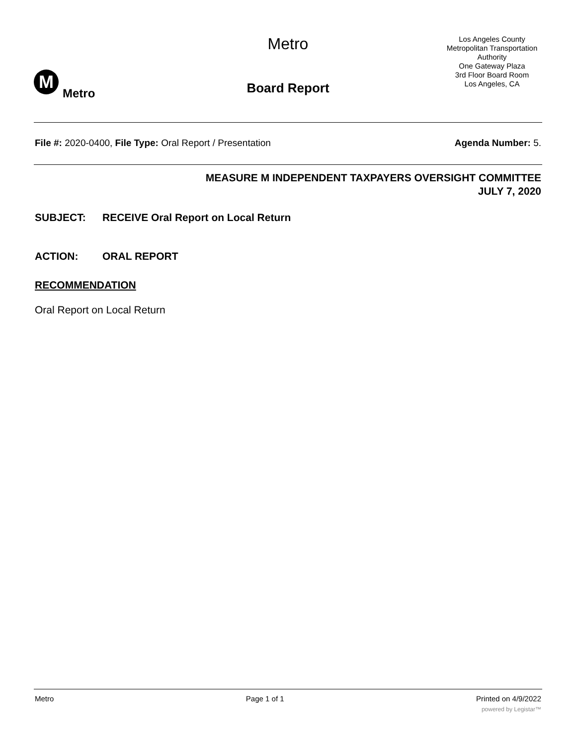Metro
M
Metro
Board Report
Los Angeles County
Metropolitan Transportation Authority
One Gateway Plaza
3rd Floor Board Room
Los Angeles, CA
File #: 2020-0400, File Type: Oral Report / Presentation
Agenda Number: 5.
MEASURE M INDEPENDENT TAXPAYERS OVERSIGHT COMMITTEE
JULY 7, 2020
SUBJECT: RECEIVE Oral Report on Local Return
ACTION: ORAL REPORT
RECOMMENDATION
Oral Report on Local Return
Metro Page 1 of 1 Printed on 4/9/2022
powered by Legistar™